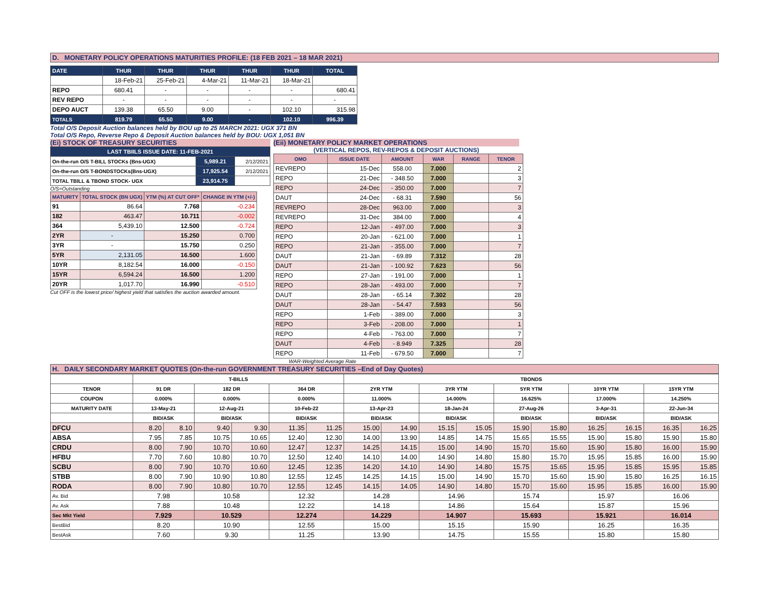D. MONETARY POLICY OPERATIONS MATURITIES PROFILE: (18 FEB 2021 – 18 MAR 2021)
| DATE | THUR | THUR | THUR | THUR | THUR | TOTAL |
| | 18-Feb-21 | 25-Feb-21 | 4-Mar-21 | 11-Mar-21 | 18-Mar-21 | |
| REPO | 680.41 | - | - | - | - | 680.41 |
| REV REPO | - | - | - | - | - | - |
| DEPO AUCT | 139.38 | 65.50 | 9.00 | - | 102.10 | 315.98 |
| TOTALS | 819.79 | 65.50 | 9.00 | - | 102.10 | 996.39 |
Total O/S Deposit Auction balances held by BOU up to 25 MARCH 2021: UGX 371 BN
Total O/S Repo, Reverse Repo & Deposit Auction balances held by BOU: UGX 1,051 BN
(Ei) STOCK OF TREASURY SECURITIES
| LAST TBIILS ISSUE DATE: 11-FEB-2021 | | |
| On-the-run O/S T-BILL STOCKs (Bns-UGX) | 5,989.21 | 2/12/2021 |
| On-the-run O/S T-BONDSTOCKs(Bns-UGX) | 17,925.54 | 2/12/2021 |
| TOTAL TBILL & TBOND STOCK- UGX | 23,914.75 | |
O/S=Outstanding
| MATURITY | TOTAL STOCK (BN UGX) | YTM (%) AT CUT OFF* | CHANGE IN YTM (+/-) |
| --- | --- | --- | --- |
| 91 | 86.64 | 7.768 | -0.234 |
| 182 | 463.47 | 10.711 | -0.002 |
| 364 | 5,439.10 | 12.500 | -0.724 |
| 2YR | - | 15.250 | 0.700 |
| 3YR | - | 15.750 | 0.250 |
| 5YR | 2,131.05 | 16.500 | 1.600 |
| 10YR | 8,182.54 | 16.000 | -0.150 |
| 15YR | 6,594.24 | 16.500 | 1.200 |
| 20YR | 1,017.70 | 16.990 | -0.510 |
Cut OFF is the lowest price/ highest yield that satisfies the auction awarded amount.
(Eii) MONETARY POLICY MARKET OPERATIONS
(VERTICAL REPOS, REV-REPOS & DEPOSIT AUCTIONS)
| OMO | ISSUE DATE | AMOUNT | WAR | RANGE | TENOR |
| --- | --- | --- | --- | --- | --- |
| REVREPO | 15-Dec | 558.00 | 7.000 | | 2 |
| REPO | 21-Dec | - 348.50 | 7.000 | | 3 |
| REPO | 24-Dec | - 350.00 | 7.000 | | 7 |
| DAUT | 24-Dec | - 68.31 | 7.590 | | 56 |
| REVREPO | 28-Dec | 963.00 | 7.000 | | 3 |
| REVREPO | 31-Dec | 384.00 | 7.000 | | 4 |
| REPO | 12-Jan | - 497.00 | 7.000 | | 3 |
| REPO | 20-Jan | - 621.00 | 7.000 | | 1 |
| REPO | 21-Jan | - 355.00 | 7.000 | | 7 |
| DAUT | 21-Jan | - 69.89 | 7.312 | | 28 |
| DAUT | 21-Jan | - 100.92 | 7.623 | | 56 |
| REPO | 27-Jan | - 191.00 | 7.000 | | 1 |
| REPO | 28-Jan | - 493.00 | 7.000 | | 7 |
| DAUT | 28-Jan | - 65.14 | 7.302 | | 28 |
| DAUT | 28-Jan | - 54.47 | 7.593 | | 56 |
| REPO | 1-Feb | - 389.00 | 7.000 | | 3 |
| REPO | 3-Feb | - 208.00 | 7.000 | | 1 |
| REPO | 4-Feb | - 763.00 | 7.000 | | 7 |
| DAUT | 4-Feb | - 8.949 | 7.325 | | 28 |
| REPO | 11-Feb | - 679.50 | 7.000 | | 7 |
WAR-Weighted Average Rate
H. DAILY SECONDARY MARKET QUOTES (On-the-run GOVERNMENT TREASURY SECURITIES –End of Day Quotes)
| | T-BILLS | | | | | | TBONDS | | | | | | | | | |
| TENOR | 91 DR | | 182 DR | | 364 DR | | 2YR YTM | | 3YR YTM | | 5YR YTM | | 10YR YTM | | 15YR YTM | |
| COUPON | 0.000% | | 0.000% | | 0.000% | | 11.000% | | 14.000% | | 16.625% | | 17.000% | | 14.250% | |
| MATURITY DATE | 13-May-21 | | 12-Aug-21 | | 10-Feb-22 | | 13-Apr-23 | | 18-Jan-24 | | 27-Aug-26 | | 3-Apr-31 | | 22-Jun-34 | |
| | BID/ASK | | BID/ASK | | BID/ASK | | BID/ASK | | BID/ASK | | BID/ASK | | BID/ASK | | BID/ASK | |
| DFCU | 8.20 | 8.10 | 9.40 | 9.30 | 11.35 | 11.25 | 15.00 | 14.90 | 15.15 | 15.05 | 15.90 | 15.80 | 16.25 | 16.15 | 16.35 | 16.25 |
| ABSA | 7.95 | 7.85 | 10.75 | 10.65 | 12.40 | 12.30 | 14.00 | 13.90 | 14.85 | 14.75 | 15.65 | 15.55 | 15.90 | 15.80 | 15.90 | 15.80 |
| CRDU | 8.00 | 7.90 | 10.70 | 10.60 | 12.47 | 12.37 | 14.25 | 14.15 | 15.00 | 14.90 | 15.70 | 15.60 | 15.90 | 15.80 | 16.00 | 15.90 |
| HFBU | 7.70 | 7.60 | 10.80 | 10.70 | 12.50 | 12.40 | 14.10 | 14.00 | 14.90 | 14.80 | 15.80 | 15.70 | 15.95 | 15.85 | 16.00 | 15.90 |
| SCBU | 8.00 | 7.90 | 10.70 | 10.60 | 12.45 | 12.35 | 14.20 | 14.10 | 14.90 | 14.80 | 15.75 | 15.65 | 15.95 | 15.85 | 15.95 | 15.85 |
| STBB | 8.00 | 7.90 | 10.90 | 10.80 | 12.55 | 12.45 | 14.25 | 14.15 | 15.00 | 14.90 | 15.70 | 15.60 | 15.90 | 15.80 | 16.25 | 16.15 |
| RODA | 8.00 | 7.90 | 10.80 | 10.70 | 12.55 | 12.45 | 14.15 | 14.05 | 14.90 | 14.80 | 15.70 | 15.60 | 15.95 | 15.85 | 16.00 | 15.90 |
| Av. Bid | 7.98 | | 10.58 | | 12.32 | | 14.28 | | 14.96 | | 15.74 | | 15.97 | | 16.06 | |
| Av. Ask | 7.88 | | 10.48 | | 12.22 | | 14.18 | | 14.86 | | 15.64 | | 15.87 | | 15.96 | |
| Sec Mkt Yield | 7.929 | | 10.529 | | 12.274 | | 14.229 | | 14.907 | | 15.693 | | 15.921 | | 16.014 | |
| BestBid | 8.20 | | 10.90 | | 12.55 | | 15.00 | | 15.15 | | 15.90 | | 16.25 | | 16.35 | |
| BestAsk | 7.60 | | 9.30 | | 11.25 | | 13.90 | | 14.75 | | 15.55 | | 15.80 | | 15.80 | |